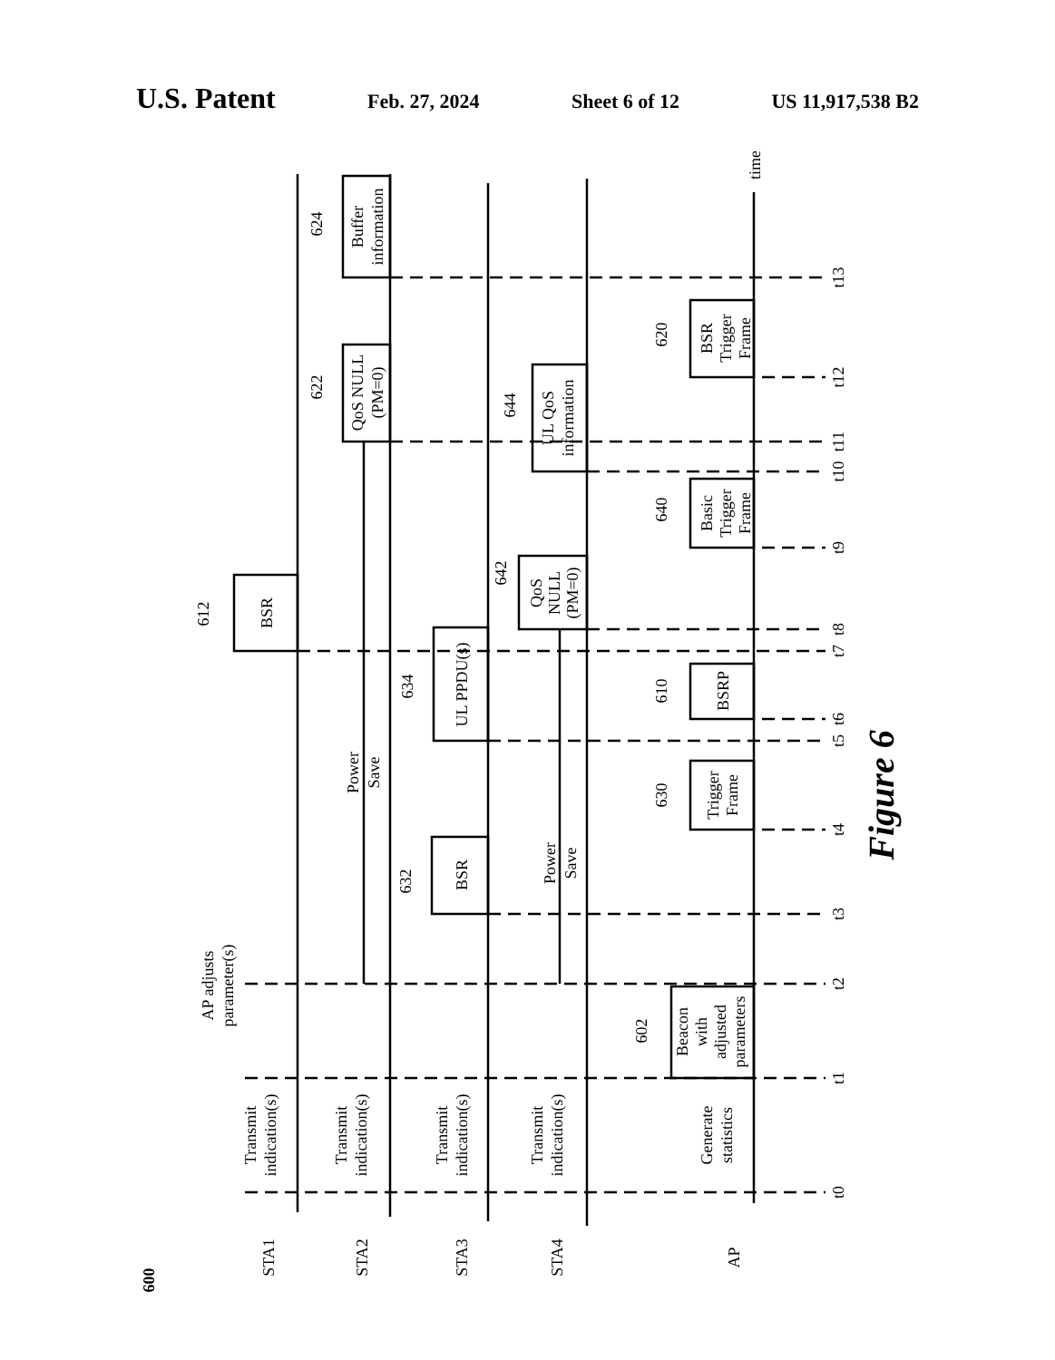U.S. Patent Feb. 27, 2024 Sheet 6 of 12 US 11,917,538 B2
STA1
STA2
STA3
STA4
AP
600
Buffer
information
QoS NULL
(PM=0)
BSR
UL PPDU(s)
BSR
QoS
NULL
(PM=0)
UL QoS
information
BSR
Trigger
Frame
Basic
Trigger
Frame
BSRP
Trigger
Frame
Beacon
with
adjusted
parameters
Power
Save
Power
Save
Transmit
indication(s)
Transmit
indication(s)
Transmit
indication(s)
Transmit
indication(s)
Generate
statistics
AP adjusts
parameter(s)
time
624
622
612
634
632
642
644
620
640
610
630
602
t0
t1
t2
t3
t4
t5
t6
t7
t8
t9
t10
t11
t12
t13
Figure 6